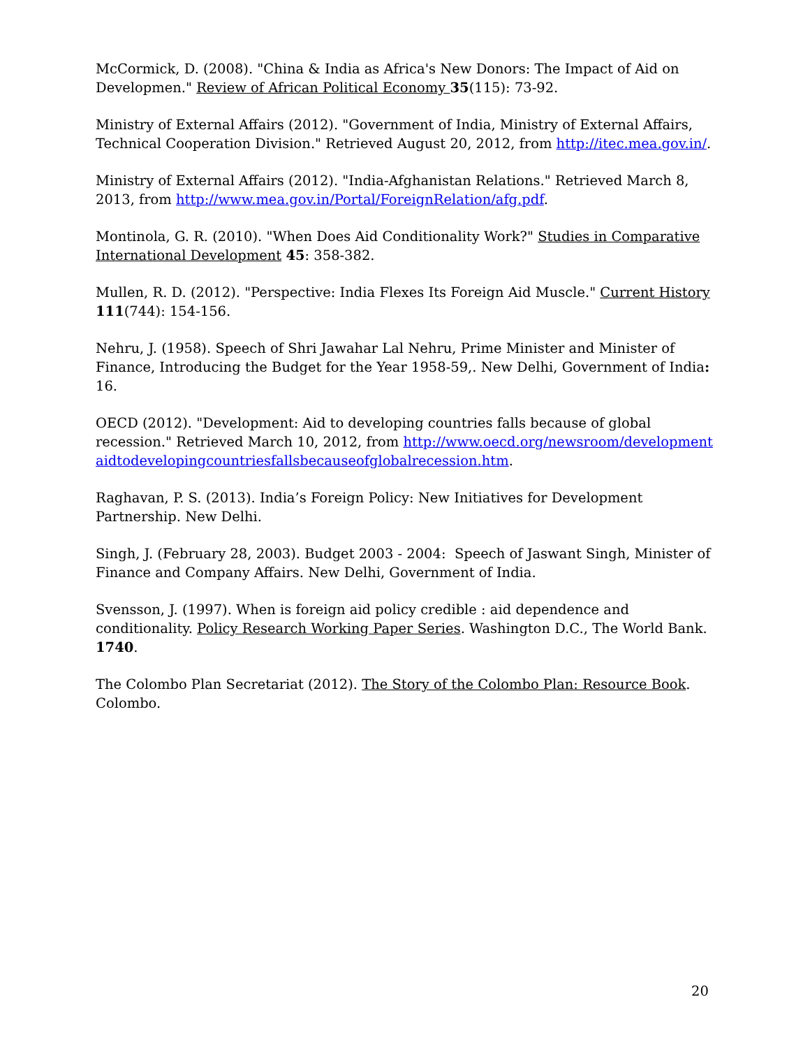McCormick, D. (2008). "China & India as Africa's New Donors: The Impact of Aid on Developmen." Review of African Political Economy 35(115): 73-92.
Ministry of External Affairs (2012). "Government of India, Ministry of External Affairs, Technical Cooperation Division." Retrieved August 20, 2012, from http://itec.mea.gov.in/.
Ministry of External Affairs (2012). "India-Afghanistan Relations." Retrieved March 8, 2013, from http://www.mea.gov.in/Portal/ForeignRelation/afg.pdf.
Montinola, G. R. (2010). "When Does Aid Conditionality Work?" Studies in Comparative International Development 45: 358-382.
Mullen, R. D. (2012). "Perspective: India Flexes Its Foreign Aid Muscle." Current History 111(744): 154-156.
Nehru, J. (1958). Speech of Shri Jawahar Lal Nehru, Prime Minister and Minister of Finance, Introducing the Budget for the Year 1958-59,. New Delhi, Government of India: 16.
OECD (2012). "Development: Aid to developing countries falls because of global recession." Retrieved March 10, 2012, from http://www.oecd.org/newsroom/developmentaidtodevelopingcountriesfallsbecauseofglobalrecession.htm.
Raghavan, P. S. (2013). India’s Foreign Policy: New Initiatives for Development Partnership. New Delhi.
Singh, J. (February 28, 2003). Budget 2003 - 2004: Speech of Jaswant Singh, Minister of Finance and Company Affairs. New Delhi, Government of India.
Svensson, J. (1997). When is foreign aid policy credible : aid dependence and conditionality. Policy Research Working Paper Series. Washington D.C., The World Bank. 1740.
The Colombo Plan Secretariat (2012). The Story of the Colombo Plan: Resource Book. Colombo.
20